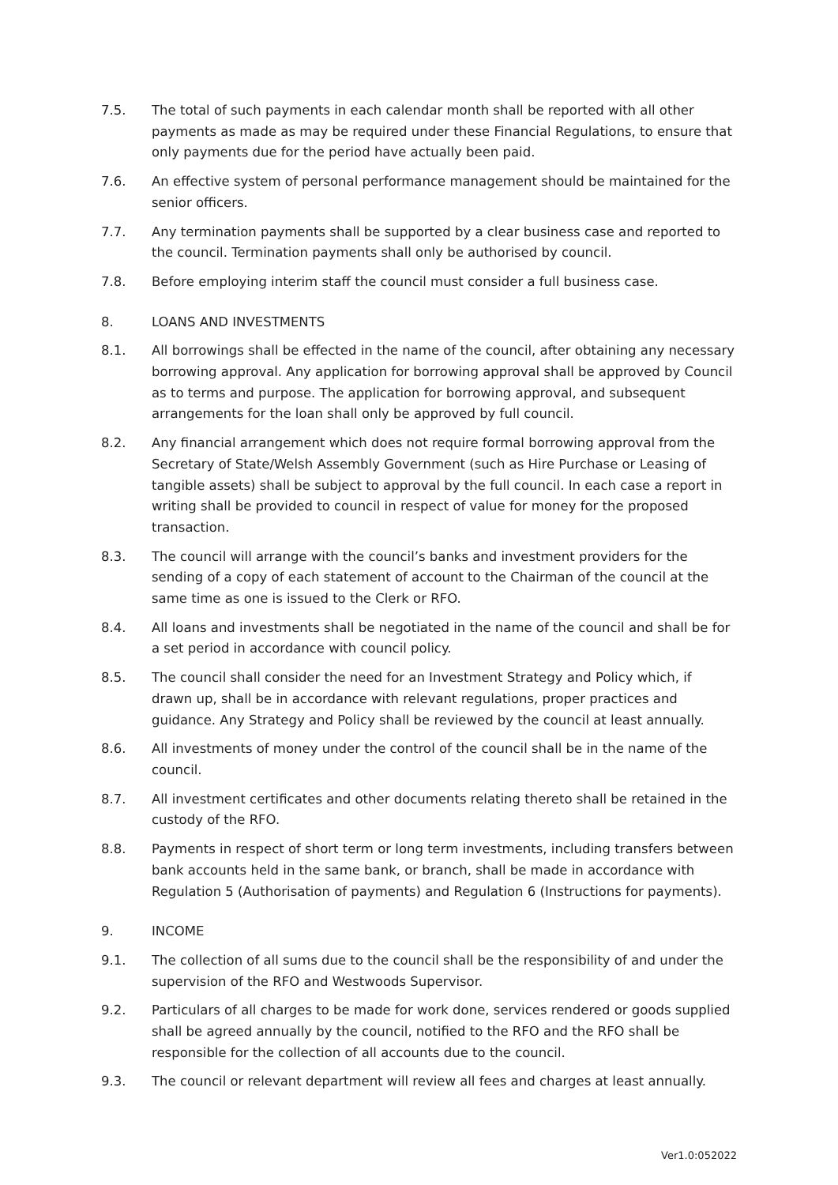7.5. The total of such payments in each calendar month shall be reported with all other payments as made as may be required under these Financial Regulations, to ensure that only payments due for the period have actually been paid.
7.6. An effective system of personal performance management should be maintained for the senior officers.
7.7. Any termination payments shall be supported by a clear business case and reported to the council. Termination payments shall only be authorised by council.
7.8. Before employing interim staff the council must consider a full business case.
8. LOANS AND INVESTMENTS
8.1. All borrowings shall be effected in the name of the council, after obtaining any necessary borrowing approval. Any application for borrowing approval shall be approved by Council as to terms and purpose. The application for borrowing approval, and subsequent arrangements for the loan shall only be approved by full council.
8.2. Any financial arrangement which does not require formal borrowing approval from the Secretary of State/Welsh Assembly Government (such as Hire Purchase or Leasing of tangible assets) shall be subject to approval by the full council. In each case a report in writing shall be provided to council in respect of value for money for the proposed transaction.
8.3. The council will arrange with the council’s banks and investment providers for the sending of a copy of each statement of account to the Chairman of the council at the same time as one is issued to the Clerk or RFO.
8.4. All loans and investments shall be negotiated in the name of the council and shall be for a set period in accordance with council policy.
8.5. The council shall consider the need for an Investment Strategy and Policy which, if drawn up, shall be in accordance with relevant regulations, proper practices and guidance. Any Strategy and Policy shall be reviewed by the council at least annually.
8.6. All investments of money under the control of the council shall be in the name of the council.
8.7. All investment certificates and other documents relating thereto shall be retained in the custody of the RFO.
8.8. Payments in respect of short term or long term investments, including transfers between bank accounts held in the same bank, or branch, shall be made in accordance with Regulation 5 (Authorisation of payments) and Regulation 6 (Instructions for payments).
9. INCOME
9.1. The collection of all sums due to the council shall be the responsibility of and under the supervision of the RFO and Westwoods Supervisor.
9.2. Particulars of all charges to be made for work done, services rendered or goods supplied shall be agreed annually by the council, notified to the RFO and the RFO shall be responsible for the collection of all accounts due to the council.
9.3. The council or relevant department will review all fees and charges at least annually.
Ver1.0:052022